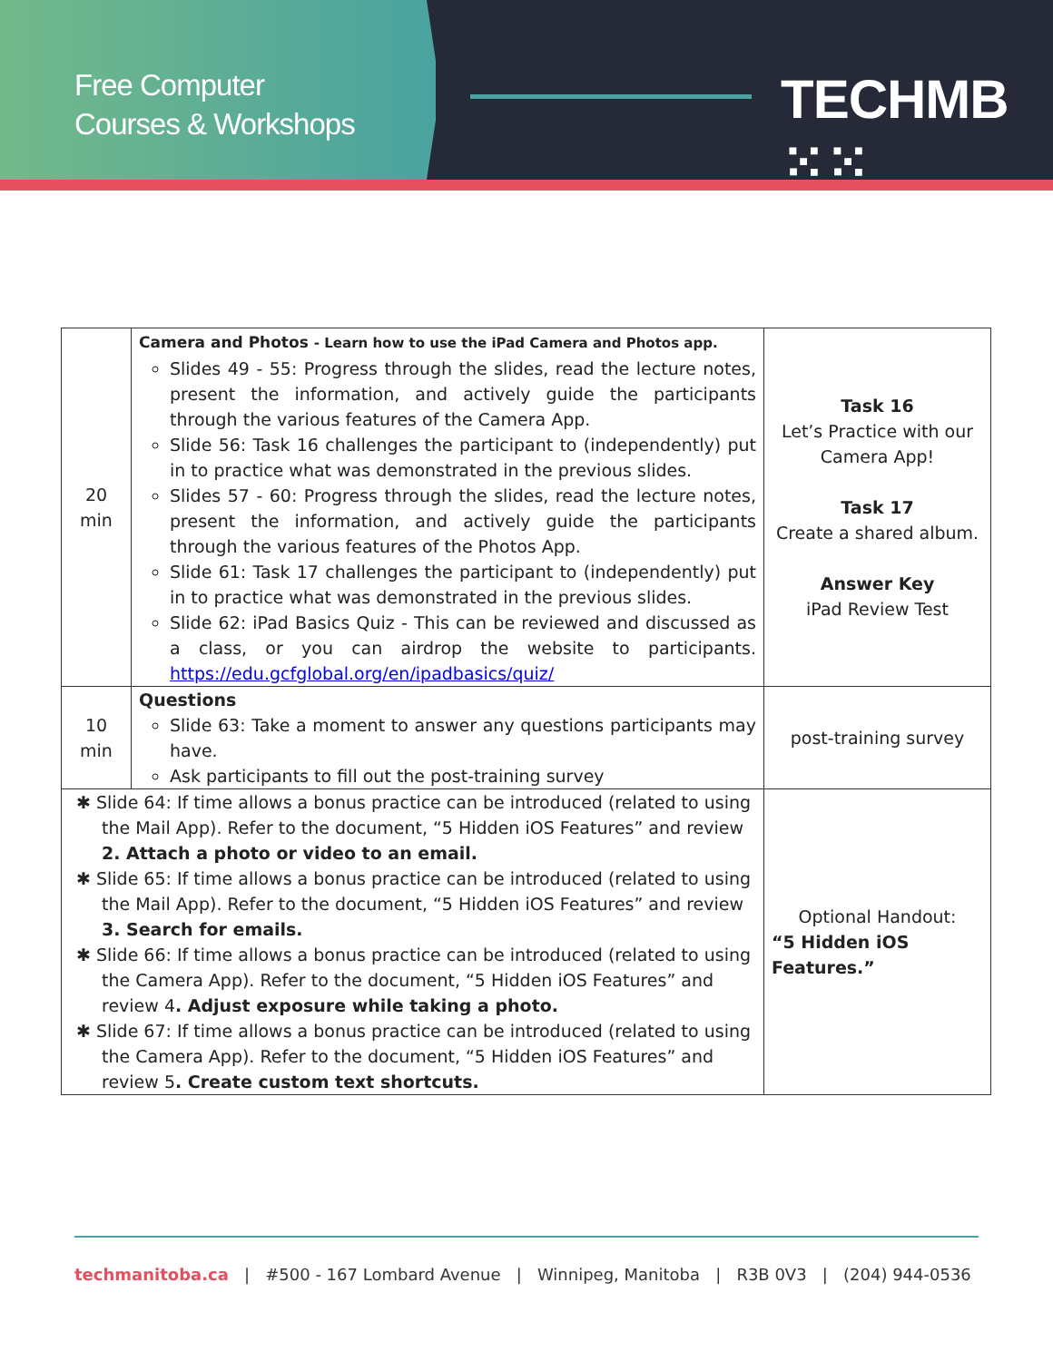Free Computer
Courses & Workshops
TECHMB ⁙⁙
| 20 min | Camera and Photos - Learn how to use the iPad Camera and Photos app. Slides 49 - 55: Progress through the slides, read the lecture notes, present the information, and actively guide the participants through the various features of the Camera App. Slide 56: Task 16 challenges the participant to (independently) put in to practice what was demonstrated in the previous slides. Slides 57 - 60: Progress through the slides, read the lecture notes, present the information, and actively guide the participants through the various features of the Photos App. Slide 61: Task 17 challenges the participant to (independently) put in to practice what was demonstrated in the previous slides. Slide 62: iPad Basics Quiz - This can be reviewed and discussed as a class, or you can airdrop the website to participants. https://edu.gcfglobal.org/en/ipadbasics/quiz/ | Task 16 Let’s Practice with our Camera App! Task 17 Create a shared album. Answer Key iPad Review Test |
| 10 min | Questions Slide 63: Take a moment to answer any questions participants may have. Ask participants to fill out the post-training survey | post-training survey |
| ✱ Slide 64: If time allows a bonus practice can be introduced (related to using the Mail App). Refer to the document, “5 Hidden iOS Features” and review 2. Attach a photo or video to an email. ✱ Slide 65: If time allows a bonus practice can be introduced (related to using the Mail App). Refer to the document, “5 Hidden iOS Features” and review 3. Search for emails. ✱ Slide 66: If time allows a bonus practice can be introduced (related to using the Camera App). Refer to the document, “5 Hidden iOS Features” and review 4 . Adjust exposure while taking a photo. ✱ Slide 67: If time allows a bonus practice can be introduced (related to using the Camera App). Refer to the document, “5 Hidden iOS Features” and review 5 . Create custom text shortcuts. | | Optional Handout: “5 Hidden iOS Features.” |
techmanitoba.ca | #500 - 167 Lombard Avenue | Winnipeg, Manitoba | R3B 0V3 | (204) 944-0536